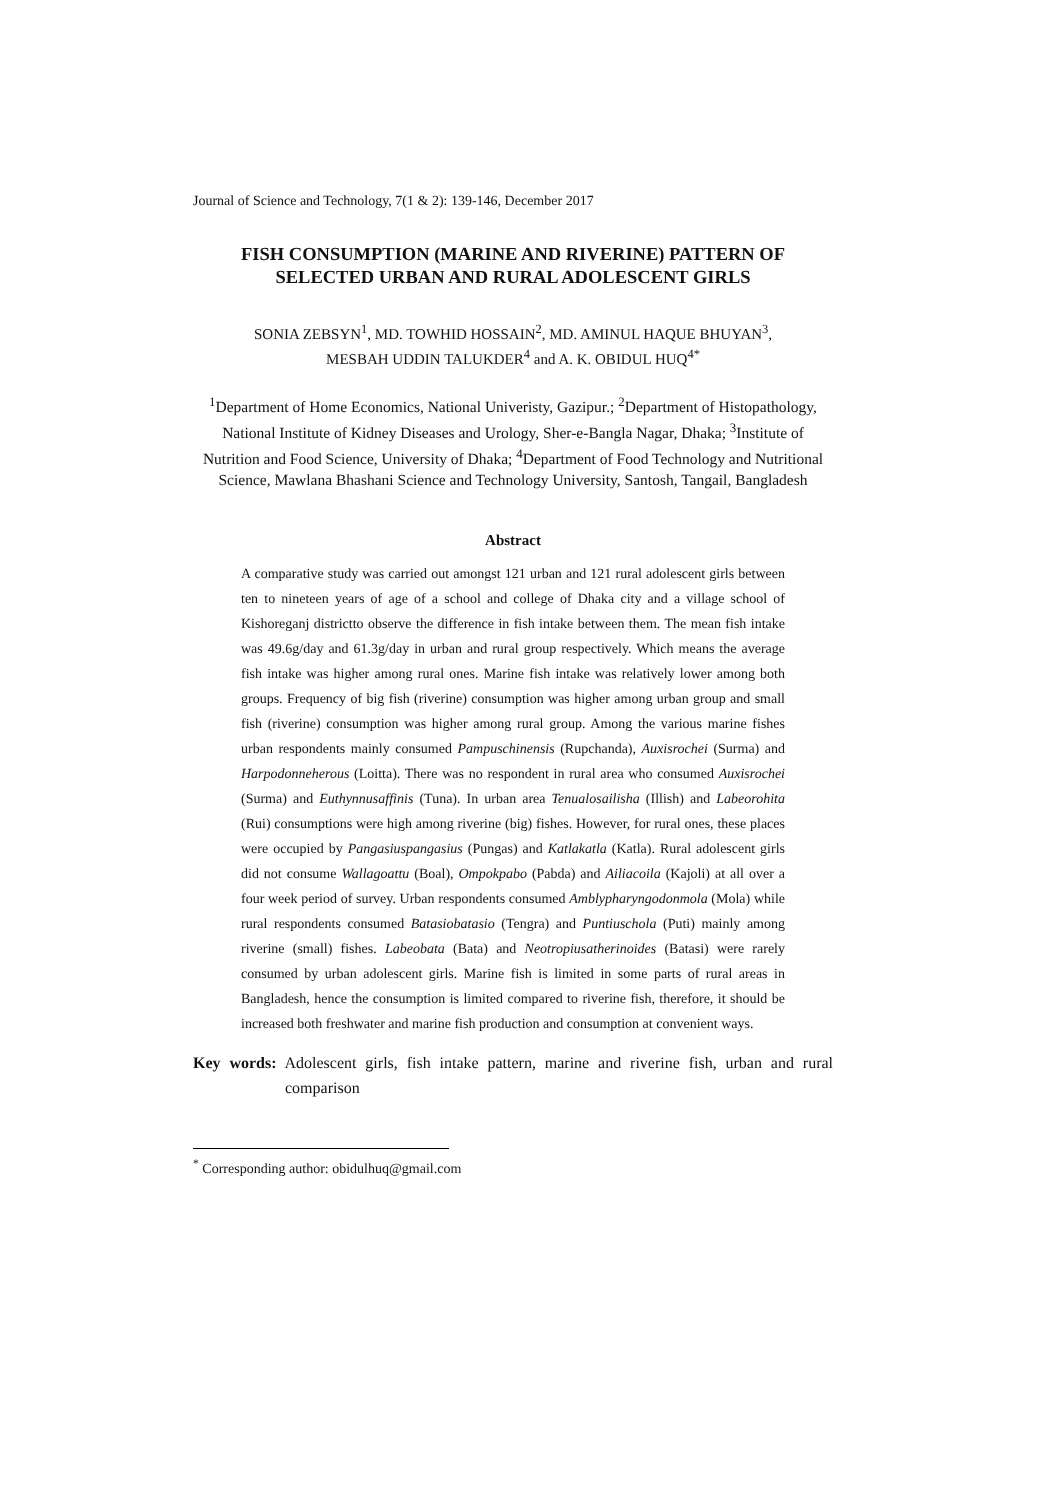Journal of Science and Technology, 7(1 & 2): 139-146, December 2017
FISH CONSUMPTION (MARINE AND RIVERINE) PATTERN OF SELECTED URBAN AND RURAL ADOLESCENT GIRLS
SONIA ZEBSYN<sup>1</sup>, MD. TOWHID HOSSAIN<sup>2</sup>, MD. AMINUL HAQUE BHUYAN<sup>3</sup>,
MESBAH UDDIN TALUKDER<sup>4</sup> and A. K. OBIDUL HUQ<sup>4*</sup>
<sup>1</sup> Department of Home Economics, National Univeristy, Gazipur.; <sup>2</sup>Department of Histopathology, National Institute of Kidney Diseases and Urology, Sher-e-Bangla Nagar, Dhaka; <sup>3</sup>Institute of Nutrition and Food Science, University of Dhaka; <sup>4</sup>Department of Food Technology and Nutritional Science, Mawlana Bhashani Science and Technology University, Santosh, Tangail, Bangladesh
Abstract
A comparative study was carried out amongst 121 urban and 121 rural adolescent girls between ten to nineteen years of age of a school and college of Dhaka city and a village school of Kishoreganj districtto observe the difference in fish intake between them. The mean fish intake was 49.6g/day and 61.3g/day in urban and rural group respectively. Which means the average fish intake was higher among rural ones. Marine fish intake was relatively lower among both groups. Frequency of big fish (riverine) consumption was higher among urban group and small fish (riverine) consumption was higher among rural group. Among the various marine fishes urban respondents mainly consumed Pampuschinensis (Rupchanda), Auxisrochei (Surma) and Harpodonneherous (Loitta). There was no respondent in rural area who consumed Auxisrochei (Surma) and Euthynnusaffinis (Tuna). In urban area Tenualosailisha (Illish) and Labeorohita (Rui) consumptions were high among riverine (big) fishes. However, for rural ones, these places were occupied by Pangasiuspangasius (Pungas) and Katlakatla (Katla). Rural adolescent girls did not consume Wallagoattu (Boal), Ompokpabo (Pabda) and Ailiacoila (Kajoli) at all over a four week period of survey. Urban respondents consumed Amblypharyngodonmola (Mola) while rural respondents consumed Batasiobatasio (Tengra) and Puntiuschola (Puti) mainly among riverine (small) fishes. Labeobata (Bata) and Neotropiusatherinoides (Batasi) were rarely consumed by urban adolescent girls. Marine fish is limited in some parts of rural areas in Bangladesh, hence the consumption is limited compared to riverine fish, therefore, it should be increased both freshwater and marine fish production and consumption at convenient ways.
Key words: Adolescent girls, fish intake pattern, marine and riverine fish, urban and rural comparison
<sup>*</sup> Corresponding author: obidulhuq@gmail.com